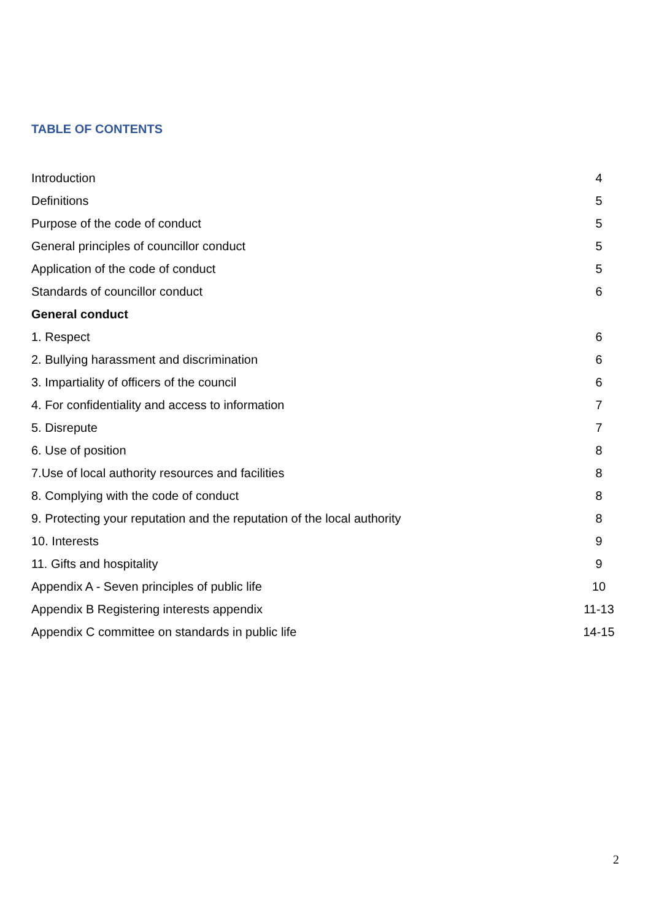TABLE OF CONTENTS
| Introduction | 4 |
| Definitions | 5 |
| Purpose of the code of conduct | 5 |
| General principles of councillor conduct | 5 |
| Application of the code of conduct | 5 |
| Standards of councillor conduct | 6 |
| General conduct | |
| 1. Respect | 6 |
| 2. Bullying harassment and discrimination | 6 |
| 3. Impartiality of officers of the council | 6 |
| 4. For confidentiality and access to information | 7 |
| 5. Disrepute | 7 |
| 6. Use of position | 8 |
| 7.Use of local authority resources and facilities | 8 |
| 8. Complying with the code of conduct | 8 |
| 9. Protecting your reputation and the reputation of the local authority | 8 |
| 10. Interests | 9 |
| 11. Gifts and hospitality | 9 |
| Appendix A - Seven principles of public life | 10 |
| Appendix B Registering interests appendix | 11-13 |
| Appendix C committee on standards in public life | 14-15 |
2